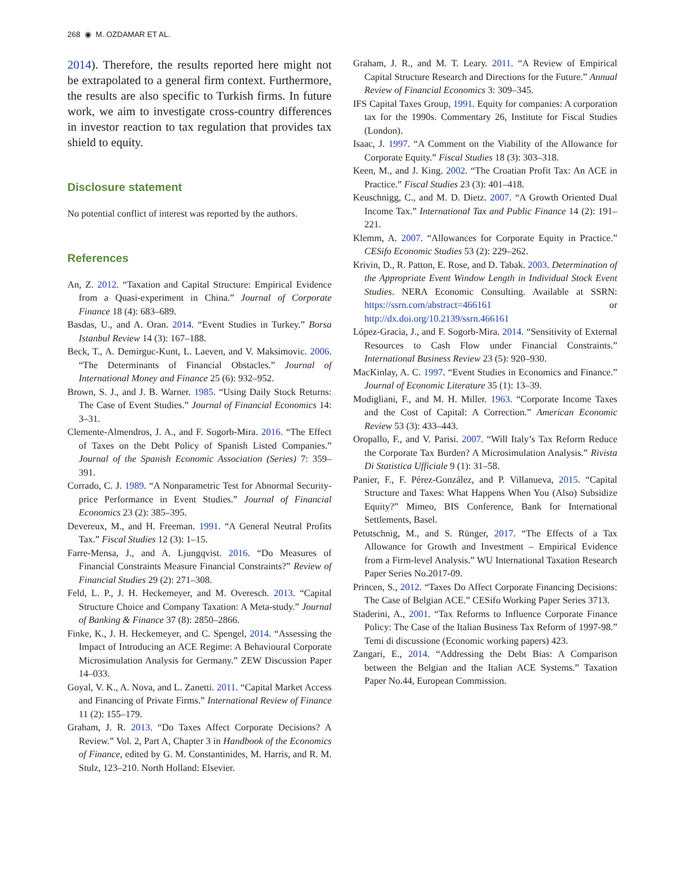268 ◉ M. OZDAMAR ET AL.
2014). Therefore, the results reported here might not be extrapolated to a general firm context. Furthermore, the results are also specific to Turkish firms. In future work, we aim to investigate cross-country differences in investor reaction to tax regulation that provides tax shield to equity.
Disclosure statement
No potential conflict of interest was reported by the authors.
References
An, Z. 2012. “Taxation and Capital Structure: Empirical Evidence from a Quasi-experiment in China.” Journal of Corporate Finance 18 (4): 683–689.
Basdas, U., and A. Oran. 2014. “Event Studies in Turkey.” Borsa Istanbul Review 14 (3): 167–188.
Beck, T., A. Demirguc-Kunt, L. Laeven, and V. Maksimovic. 2006. “The Determinants of Financial Obstacles.” Journal of International Money and Finance 25 (6): 932–952.
Brown, S. J., and J. B. Warner. 1985. “Using Daily Stock Returns: The Case of Event Studies.” Journal of Financial Economics 14: 3–31.
Clemente-Almendros, J. A., and F. Sogorb-Mira. 2016. “The Effect of Taxes on the Debt Policy of Spanish Listed Companies.” Journal of the Spanish Economic Association (Series) 7: 359–391.
Corrado, C. J. 1989. “A Nonparametric Test for Abnormal Security-price Performance in Event Studies.” Journal of Financial Economics 23 (2): 385–395.
Devereux, M., and H. Freeman. 1991. “A General Neutral Profits Tax.” Fiscal Studies 12 (3): 1–15.
Farre-Mensa, J., and A. Ljungqvist. 2016. “Do Measures of Financial Constraints Measure Financial Constraints?” Review of Financial Studies 29 (2): 271–308.
Feld, L. P., J. H. Heckemeyer, and M. Overesch. 2013. “Capital Structure Choice and Company Taxation: A Meta-study.” Journal of Banking & Finance 37 (8): 2850–2866.
Finke, K., J. H. Heckemeyer, and C. Spengel, 2014. “Assessing the Impact of Introducing an ACE Regime: A Behavioural Corporate Microsimulation Analysis for Germany.” ZEW Discussion Paper 14–033.
Goyal, V. K., A. Nova, and L. Zanetti. 2011. “Capital Market Access and Financing of Private Firms.” International Review of Finance 11 (2): 155–179.
Graham, J. R. 2013. “Do Taxes Affect Corporate Decisions? A Review.” Vol. 2, Part A, Chapter 3 in Handbook of the Economics of Finance, edited by G. M. Constantinides, M. Harris, and R. M. Stulz, 123–210. North Holland: Elsevier.
Graham, J. R., and M. T. Leary. 2011. “A Review of Empirical Capital Structure Research and Directions for the Future.” Annual Review of Financial Economics 3: 309–345.
IFS Capital Taxes Group, 1991. Equity for companies: A corporation tax for the 1990s. Commentary 26, Institute for Fiscal Studies (London).
Isaac, J. 1997. “A Comment on the Viability of the Allowance for Corporate Equity.” Fiscal Studies 18 (3): 303–318.
Keen, M., and J. King. 2002. “The Croatian Profit Tax: An ACE in Practice.” Fiscal Studies 23 (3): 401–418.
Keuschnigg, C., and M. D. Dietz. 2007. “A Growth Oriented Dual Income Tax.” International Tax and Public Finance 14 (2): 191–221.
Klemm, A. 2007. “Allowances for Corporate Equity in Practice.” CESifo Economic Studies 53 (2): 229–262.
Krivin, D., R. Patton, E. Rose, and D. Tabak. 2003. Determination of the Appropriate Event Window Length in Individual Stock Event Studies. NERA Economic Consulting. Available at SSRN: https://ssrn.com/abstract=466161 or http://dx.doi.org/10.2139/ssrn.466161
López-Gracia, J., and F. Sogorb-Mira. 2014. “Sensitivity of External Resources to Cash Flow under Financial Constraints.” International Business Review 23 (5): 920–930.
MacKinlay, A. C. 1997. “Event Studies in Economics and Finance.” Journal of Economic Literature 35 (1): 13–39.
Modigliani, F., and M. H. Miller. 1963. “Corporate Income Taxes and the Cost of Capital: A Correction.” American Economic Review 53 (3): 433–443.
Oropallo, F., and V. Parisi. 2007. “Will Italy’s Tax Reform Reduce the Corporate Tax Burden? A Microsimulation Analysis.” Rivista Di Statistica Ufficiale 9 (1): 31–58.
Panier, F., F. Pérez-González, and P. Villanueva, 2015. “Capital Structure and Taxes: What Happens When You (Also) Subsidize Equity?” Mimeo, BIS Conference, Bank for International Settlements, Basel.
Petutschnig, M., and S. Rünger, 2017. “The Effects of a Tax Allowance for Growth and Investment – Empirical Evidence from a Firm-level Analysis.” WU International Taxation Research Paper Series No.2017-09.
Princen, S., 2012. “Taxes Do Affect Corporate Financing Decisions: The Case of Belgian ACE.” CESifo Working Paper Series 3713.
Staderini, A., 2001. “Tax Reforms to Influence Corporate Finance Policy: The Case of the Italian Business Tax Reform of 1997-98.” Temi di discussione (Economic working papers) 423.
Zangari, E., 2014. “Addressing the Debt Bias: A Comparison between the Belgian and the Italian ACE Systems.” Taxation Paper No.44, European Commission.